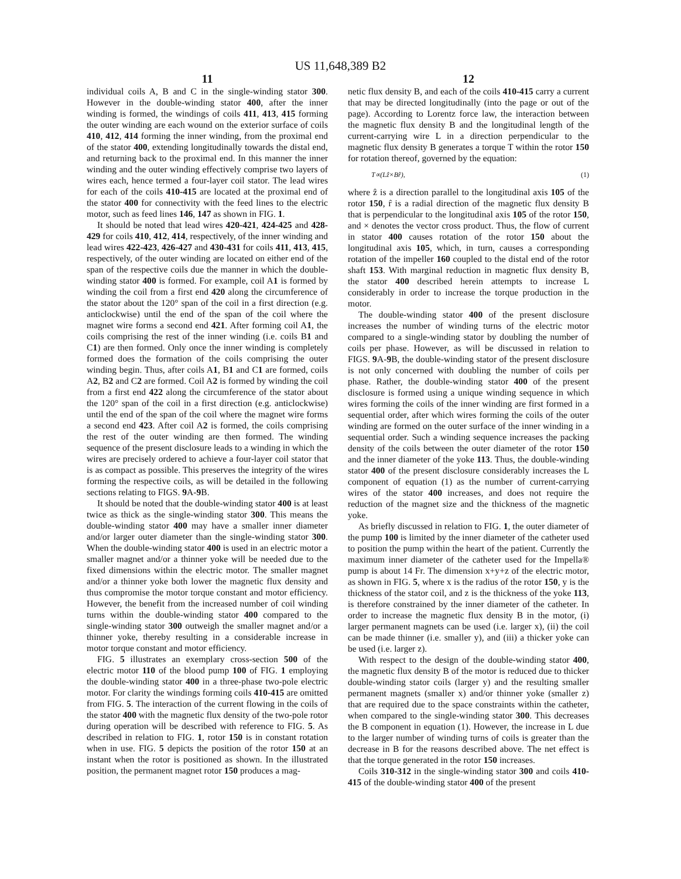US 11,648,389 B2
11
individual coils A, B and C in the single-winding stator 300. However in the double-winding stator 400, after the inner winding is formed, the windings of coils 411, 413, 415 forming the outer winding are each wound on the exterior surface of coils 410, 412, 414 forming the inner winding, from the proximal end of the stator 400, extending longitudinally towards the distal end, and returning back to the proximal end. In this manner the inner winding and the outer winding effectively comprise two layers of wires each, hence termed a four-layer coil stator. The lead wires for each of the coils 410-415 are located at the proximal end of the stator 400 for connectivity with the feed lines to the electric motor, such as feed lines 146, 147 as shown in FIG. 1.
It should be noted that lead wires 420-421, 424-425 and 428-429 for coils 410, 412, 414, respectively, of the inner winding and lead wires 422-423, 426-427 and 430-431 for coils 411, 413, 415, respectively, of the outer winding are located on either end of the span of the respective coils due the manner in which the double-winding stator 400 is formed. For example, coil A1 is formed by winding the coil from a first end 420 along the circumference of the stator about the 120° span of the coil in a first direction (e.g. anticlockwise) until the end of the span of the coil where the magnet wire forms a second end 421. After forming coil A1, the coils comprising the rest of the inner winding (i.e. coils B1 and C1) are then formed. Only once the inner winding is completely formed does the formation of the coils comprising the outer winding begin. Thus, after coils A1, B1 and C1 are formed, coils A2, B2 and C2 are formed. Coil A2 is formed by winding the coil from a first end 422 along the circumference of the stator about the 120° span of the coil in a first direction (e.g. anticlockwise) until the end of the span of the coil where the magnet wire forms a second end 423. After coil A2 is formed, the coils comprising the rest of the outer winding are then formed. The winding sequence of the present disclosure leads to a winding in which the wires are precisely ordered to achieve a four-layer coil stator that is as compact as possible. This preserves the integrity of the wires forming the respective coils, as will be detailed in the following sections relating to FIGS. 9 A-9 B.
It should be noted that the double-winding stator 400 is at least twice as thick as the single-winding stator 300. This means the double-winding stator 400 may have a smaller inner diameter and/or larger outer diameter than the single-winding stator 300. When the double-winding stator 400 is used in an electric motor a smaller magnet and/or a thinner yoke will be needed due to the fixed dimensions within the electric motor. The smaller magnet and/or a thinner yoke both lower the magnetic flux density and thus compromise the motor torque constant and motor efficiency. However, the benefit from the increased number of coil winding turns within the double-winding stator 400 compared to the single-winding stator 300 outweigh the smaller magnet and/or a thinner yoke, thereby resulting in a considerable increase in motor torque constant and motor efficiency.
FIG. 5 illustrates an exemplary cross-section 500 of the electric motor 110 of the blood pump 100 of FIG. 1 employing the double-winding stator 400 in a three-phase two-pole electric motor. For clarity the windings forming coils 410-415 are omitted from FIG. 5. The interaction of the current flowing in the coils of the stator 400 with the magnetic flux density of the two-pole rotor during operation will be described with reference to FIG. 5. As described in relation to FIG. 1, rotor 150 is in constant rotation when in use. FIG. 5 depicts the position of the rotor 150 at an instant when the rotor is positioned as shown. In the illustrated position, the permanent magnet rotor 150 produces a mag-
12
netic flux density B, and each of the coils 410-415 carry a current that may be directed longitudinally (into the page or out of the page). According to Lorentz force law, the interaction between the magnetic flux density B and the longitudinal length of the current-carrying wire L in a direction perpendicular to the magnetic flux density B generates a torque T within the rotor 150 for rotation thereof, governed by the equation:
T∝(Lẑ×Br̂), (1)
where ẑ is a direction parallel to the longitudinal axis 105 of the rotor 150, r̂ is a radial direction of the magnetic flux density B that is perpendicular to the longitudinal axis 105 of the rotor 150, and × denotes the vector cross product. Thus, the flow of current in stator 400 causes rotation of the rotor 150 about the longitudinal axis 105, which, in turn, causes a corresponding rotation of the impeller 160 coupled to the distal end of the rotor shaft 153. With marginal reduction in magnetic flux density B, the stator 400 described herein attempts to increase L considerably in order to increase the torque production in the motor.
The double-winding stator 400 of the present disclosure increases the number of winding turns of the electric motor compared to a single-winding stator by doubling the number of coils per phase. However, as will be discussed in relation to FIGS. 9 A-9 B, the double-winding stator of the present disclosure is not only concerned with doubling the number of coils per phase. Rather, the double-winding stator 400 of the present disclosure is formed using a unique winding sequence in which wires forming the coils of the inner winding are first formed in a sequential order, after which wires forming the coils of the outer winding are formed on the outer surface of the inner winding in a sequential order. Such a winding sequence increases the packing density of the coils between the outer diameter of the rotor 150 and the inner diameter of the yoke 113. Thus, the double-winding stator 400 of the present disclosure considerably increases the L component of equation (1) as the number of current-carrying wires of the stator 400 increases, and does not require the reduction of the magnet size and the thickness of the magnetic yoke.
As briefly discussed in relation to FIG. 1, the outer diameter of the pump 100 is limited by the inner diameter of the catheter used to position the pump within the heart of the patient. Currently the maximum inner diameter of the catheter used for the Impella® pump is about 14 Fr. The dimension x+y+z of the electric motor, as shown in FIG. 5, where x is the radius of the rotor 150, y is the thickness of the stator coil, and z is the thickness of the yoke 113, is therefore constrained by the inner diameter of the catheter. In order to increase the magnetic flux density B in the motor, (i) larger permanent magnets can be used (i.e. larger x), (ii) the coil can be made thinner (i.e. smaller y), and (iii) a thicker yoke can be used (i.e. larger z).
With respect to the design of the double-winding stator 400, the magnetic flux density B of the motor is reduced due to thicker double-winding stator coils (larger y) and the resulting smaller permanent magnets (smaller x) and/or thinner yoke (smaller z) that are required due to the space constraints within the catheter, when compared to the single-winding stator 300. This decreases the B component in equation (1). However, the increase in L due to the larger number of winding turns of coils is greater than the decrease in B for the reasons described above. The net effect is that the torque generated in the rotor 150 increases.
Coils 310-312 in the single-winding stator 300 and coils 410-415 of the double-winding stator 400 of the present